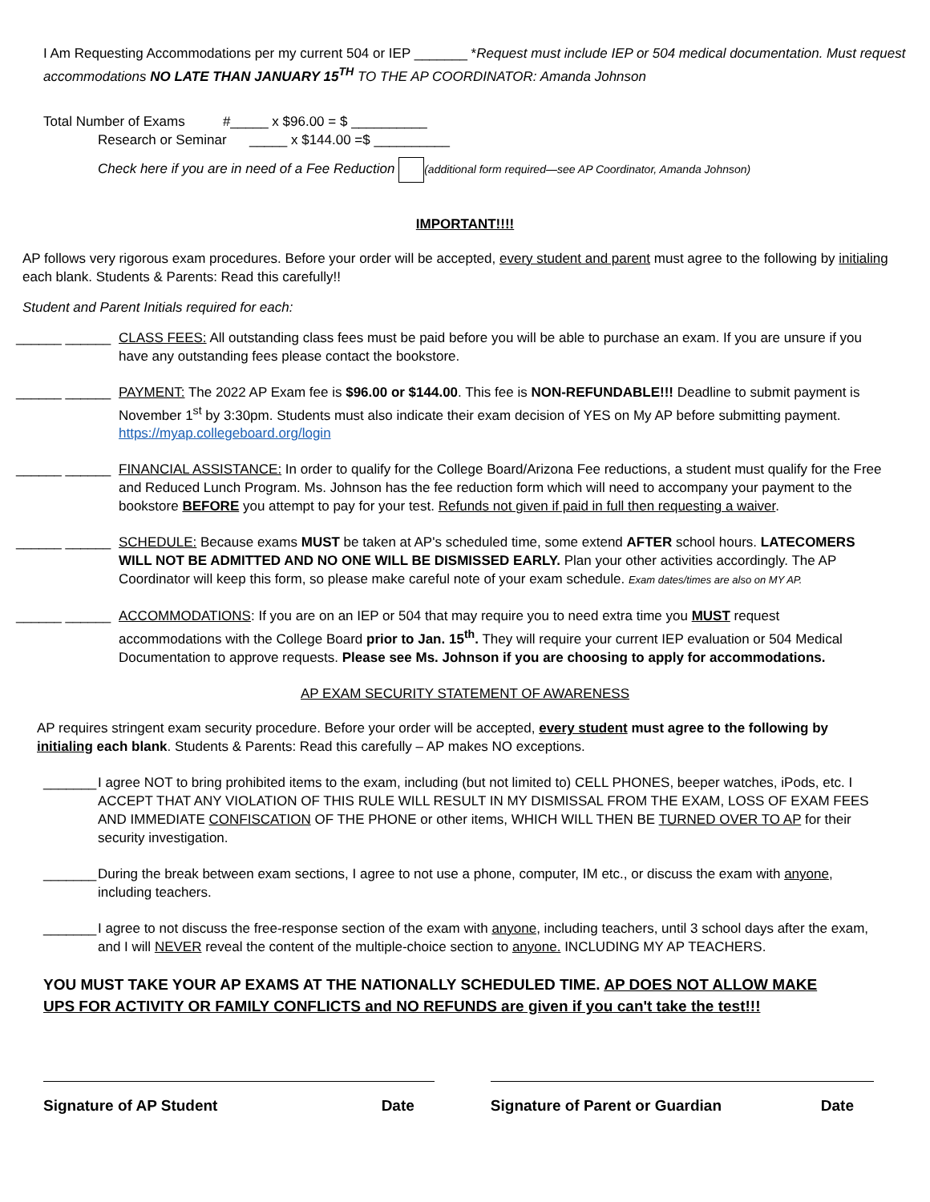I Am Requesting Accommodations per my current 504 or IEP _______ *Request must include IEP or 504 medical documentation. Must request accommodations NO LATE THAN JANUARY 15<sup>TH</sup> TO THE AP COORDINATOR: Amanda Johnson
Total Number of Exams #_____ x $96.00 = $ __________
Research or Seminar _____ x $144.00 =$ __________
Check here if you are in need of a Fee Reduction (additional form required—see AP Coordinator, Amanda Johnson)
IMPORTANT!!!!
AP follows very rigorous exam procedures. Before your order will be accepted, every student and parent must agree to the following by initialing each blank. Students & Parents: Read this carefully!!
Student and Parent Initials required for each:
______ ______
CLASS FEES: All outstanding class fees must be paid before you will be able to purchase an exam. If you are unsure if you have any outstanding fees please contact the bookstore.
______ ______
PAYMENT: The 2022 AP Exam fee is $96.00 or $144.00. This fee is NON-REFUNDABLE!!! Deadline to submit payment is November 1<sup>st</sup> by 3:30pm. Students must also indicate their exam decision of YES on My AP before submitting payment. https://myap.collegeboard.org/login
______ ______
FINANCIAL ASSISTANCE: In order to qualify for the College Board/Arizona Fee reductions, a student must qualify for the Free and Reduced Lunch Program. Ms. Johnson has the fee reduction form which will need to accompany your payment to the bookstore BEFORE you attempt to pay for your test. Refunds not given if paid in full then requesting a waiver.
______ ______
SCHEDULE: Because exams MUST be taken at AP's scheduled time, some extend AFTER school hours. LATECOMERS WILL NOT BE ADMITTED AND NO ONE WILL BE DISMISSED EARLY. Plan your other activities accordingly. The AP Coordinator will keep this form, so please make careful note of your exam schedule. Exam dates/times are also on MY AP.
______ ______
ACCOMMODATIONS: If you are on an IEP or 504 that may require you to need extra time you MUST request accommodations with the College Board prior to Jan. 15<sup>th</sup>. They will require your current IEP evaluation or 504 Medical Documentation to approve requests. Please see Ms. Johnson if you are choosing to apply for accommodations.
AP EXAM SECURITY STATEMENT OF AWARENESS
AP requires stringent exam security procedure. Before your order will be accepted, every student must agree to the following by initialing each blank. Students & Parents: Read this carefully – AP makes NO exceptions.
_______
I agree NOT to bring prohibited items to the exam, including (but not limited to) CELL PHONES, beeper watches, iPods, etc. I ACCEPT THAT ANY VIOLATION OF THIS RULE WILL RESULT IN MY DISMISSAL FROM THE EXAM, LOSS OF EXAM FEES AND IMMEDIATE CONFISCATION OF THE PHONE or other items, WHICH WILL THEN BE TURNED OVER TO AP for their security investigation.
_______
During the break between exam sections, I agree to not use a phone, computer, IM etc., or discuss the exam with anyone, including teachers.
_______
I agree to not discuss the free-response section of the exam with anyone, including teachers, until 3 school days after the exam, and I will NEVER reveal the content of the multiple-choice section to anyone. INCLUDING MY AP TEACHERS.
YOU MUST TAKE YOUR AP EXAMS AT THE NATIONALLY SCHEDULED TIME. AP DOES NOT ALLOW MAKE UPS FOR ACTIVITY OR FAMILY CONFLICTS and NO REFUNDS are given if you can't take the test!!!
Signature of AP Student Date Signature of Parent or Guardian Date